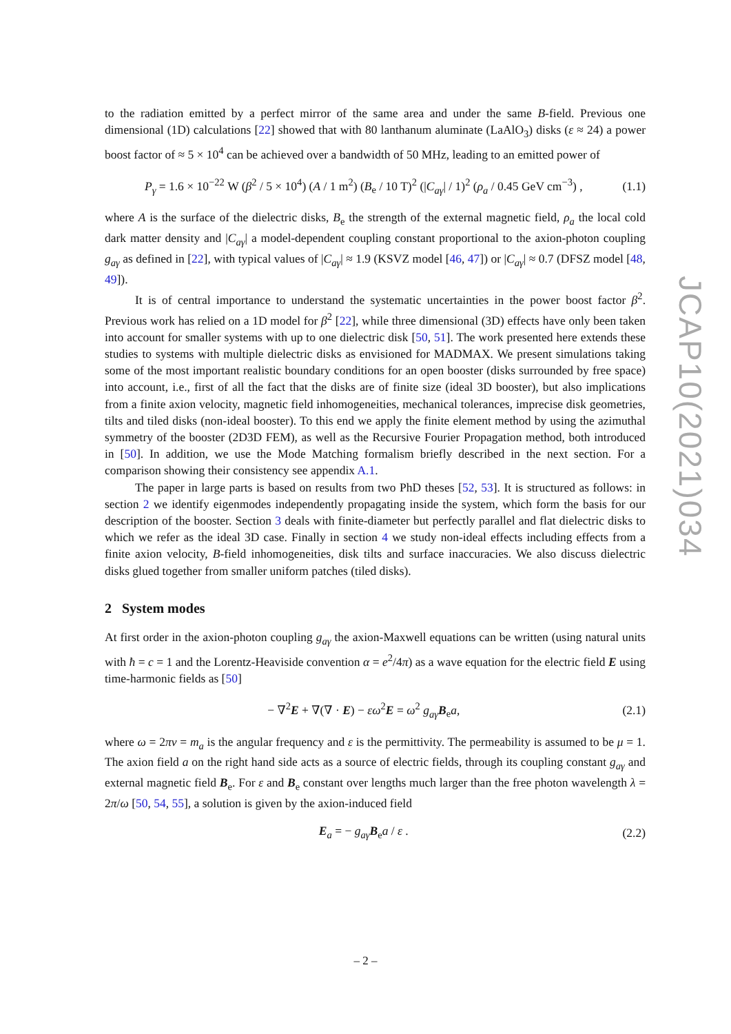to the radiation emitted by a perfect mirror of the same area and under the same B-field. Previous one dimensional (1D) calculations [22] showed that with 80 lanthanum aluminate (LaAlO<sub>3</sub>) disks (ε ≈ 24) a power boost factor of ≈ 5 × 10<sup>4</sup> can be achieved over a bandwidth of 50 MHz, leading to an emitted power of
P<sub>γ</sub> = 1.6 × 10<sup>−22</sup> W (β<sup>2</sup> / 5 × 10<sup>4</sup>) (A / 1 m<sup>2</sup>) (B<sub>e</sub> / 10 T)<sup>2</sup> (|C<sub>aγ</sub>| / 1)<sup>2</sup> (ρ<sub>a</sub> / 0.45 GeV cm<sup>−3</sup>) , (1.1)
where A is the surface of the dielectric disks, B<sub>e</sub> the strength of the external magnetic field, ρ<sub>a</sub> the local cold dark matter density and |C<sub>aγ</sub>| a model-dependent coupling constant proportional to the axion-photon coupling g<sub>aγ</sub> as defined in [22], with typical values of |C<sub>aγ</sub>| ≈ 1.9 (KSVZ model [46, 47]) or |C<sub>aγ</sub>| ≈ 0.7 (DFSZ model [48, 49]).
It is of central importance to understand the systematic uncertainties in the power boost factor β<sup>2</sup>. Previous work has relied on a 1D model for β<sup>2</sup> [22], while three dimensional (3D) effects have only been taken into account for smaller systems with up to one dielectric disk [50, 51]. The work presented here extends these studies to systems with multiple dielectric disks as envisioned for MADMAX. We present simulations taking some of the most important realistic boundary conditions for an open booster (disks surrounded by free space) into account, i.e., first of all the fact that the disks are of finite size (ideal 3D booster), but also implications from a finite axion velocity, magnetic field inhomogeneities, mechanical tolerances, imprecise disk geometries, tilts and tiled disks (non-ideal booster). To this end we apply the finite element method by using the azimuthal symmetry of the booster (2D3D FEM), as well as the Recursive Fourier Propagation method, both introduced in [50]. In addition, we use the Mode Matching formalism briefly described in the next section. For a comparison showing their consistency see appendix A.1.
The paper in large parts is based on results from two PhD theses [52, 53]. It is structured as follows: in section 2 we identify eigenmodes independently propagating inside the system, which form the basis for our description of the booster. Section 3 deals with finite-diameter but perfectly parallel and flat dielectric disks to which we refer as the ideal 3D case. Finally in section 4 we study non-ideal effects including effects from a finite axion velocity, B-field inhomogeneities, disk tilts and surface inaccuracies. We also discuss dielectric disks glued together from smaller uniform patches (tiled disks).
2 System modes
At first order in the axion-photon coupling g<sub>aγ</sub> the axion-Maxwell equations can be written (using natural units with ħ = c = 1 and the Lorentz-Heaviside convention α = e<sup>2</sup>/4π) as a wave equation for the electric field E using time-harmonic fields as [50]
− ∇<sup>2</sup>E + ∇(∇ · E) − εω<sup>2</sup>E = ω<sup>2</sup> g<sub>aγ</sub> B<sub>e</sub>a, (2.1)
where ω = 2πν = m<sub>a</sub> is the angular frequency and ε is the permittivity. The permeability is assumed to be μ = 1. The axion field a on the right hand side acts as a source of electric fields, through its coupling constant g<sub>aγ</sub> and external magnetic field B<sub>e</sub>. For ε and B<sub>e</sub> constant over lengths much larger than the free photon wavelength λ = 2π/ω [50, 54, 55], a solution is given by the axion-induced field
E<sub>a</sub> = − g<sub>aγ</sub> B<sub>e</sub>a / ε . (2.2)
JCAP10(2021)034
– 2 –